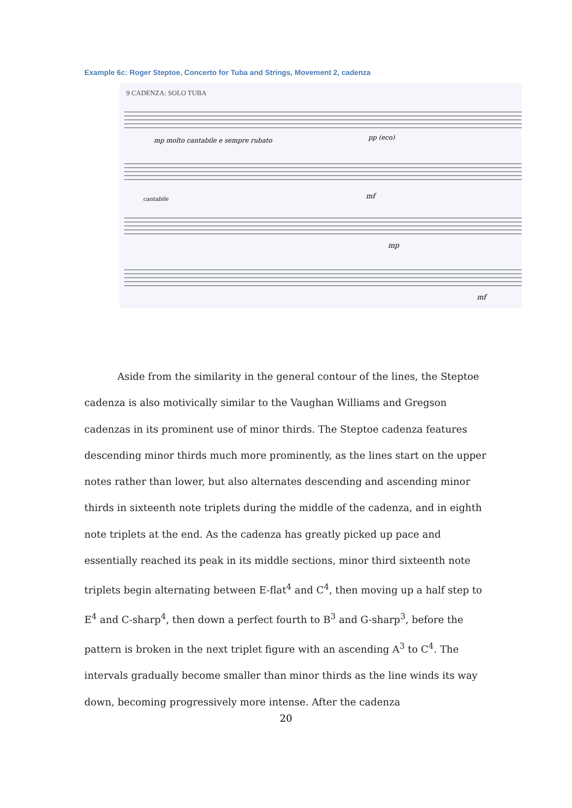Example 6c: Roger Steptoe, Concerto for Tuba and Strings, Movement 2, cadenza
9 CADENZA: SOLO TUBA
mp molto cantabile e sempre rubato
pp (eco)
cantabile
mf
mp
mf
Aside from the similarity in the general contour of the lines, the Steptoe cadenza is also motivically similar to the Vaughan Williams and Gregson cadenzas in its prominent use of minor thirds. The Steptoe cadenza features descending minor thirds much more prominently, as the lines start on the upper notes rather than lower, but also alternates descending and ascending minor thirds in sixteenth note triplets during the middle of the cadenza, and in eighth note triplets at the end. As the cadenza has greatly picked up pace and essentially reached its peak in its middle sections, minor third sixteenth note triplets begin alternating between E-flat<sup>4</sup> and C<sup>4</sup>, then moving up a half step to E<sup>4</sup> and C-sharp<sup>4</sup>, then down a perfect fourth to B<sup>3</sup> and G-sharp<sup>3</sup>, before the pattern is broken in the next triplet figure with an ascending A<sup>3</sup> to C<sup>4</sup>. The intervals gradually become smaller than minor thirds as the line winds its way down, becoming progressively more intense. After the cadenza
20